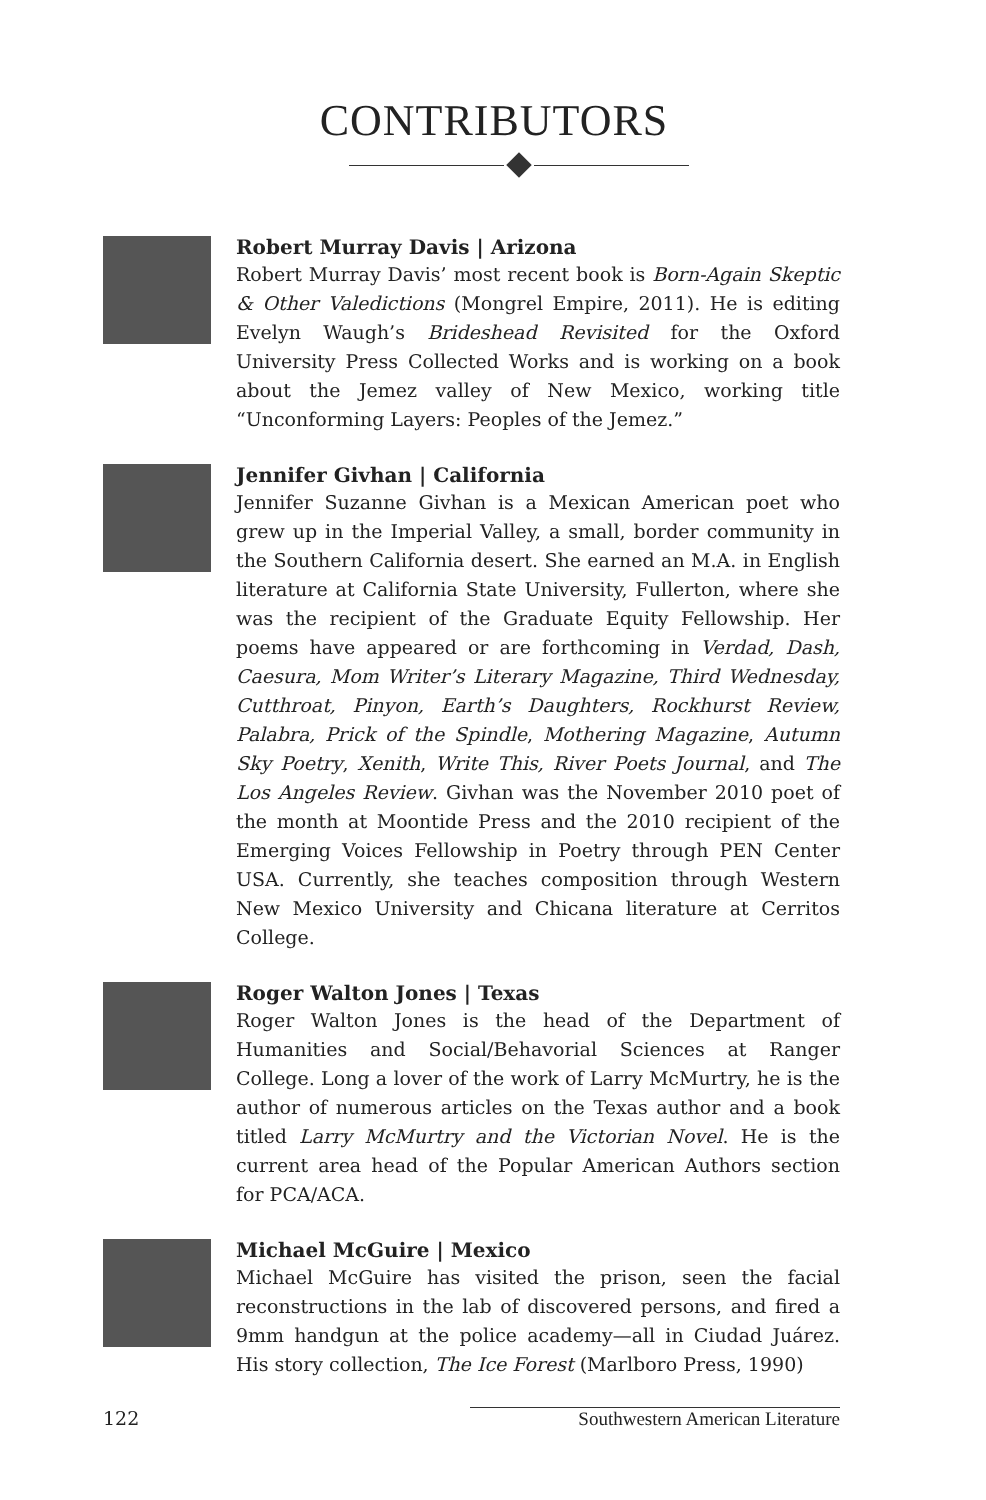CONTRIBUTORS
Robert Murray Davis | Arizona
Robert Murray Davis’ most recent book is Born-Again Skeptic & Other Valedictions (Mongrel Empire, 2011). He is editing Evelyn Waugh’s Brideshead Revisited for the Oxford University Press Collected Works and is working on a book about the Jemez valley of New Mexico, working title “Unconforming Layers: Peoples of the Jemez.”
Jennifer Givhan | California
Jennifer Suzanne Givhan is a Mexican American poet who grew up in the Imperial Valley, a small, border community in the Southern California desert. She earned an M.A. in English literature at California State University, Fullerton, where she was the recipient of the Graduate Equity Fellowship. Her poems have appeared or are forthcoming in Verdad, Dash, Caesura, Mom Writer’s Literary Magazine, Third Wednesday, Cutthroat, Pinyon, Earth’s Daughters, Rockhurst Review, Palabra, Prick of the Spindle, Mothering Magazine, Autumn Sky Poetry, Xenith, Write This, River Poets Journal, and The Los Angeles Review. Givhan was the November 2010 poet of the month at Moontide Press and the 2010 recipient of the Emerging Voices Fellowship in Poetry through PEN Center USA. Currently, she teaches composition through Western New Mexico University and Chicana literature at Cerritos College.
Roger Walton Jones | Texas
Roger Walton Jones is the head of the Department of Humanities and Social/Behavorial Sciences at Ranger College. Long a lover of the work of Larry McMurtry, he is the author of numerous articles on the Texas author and a book titled Larry McMurtry and the Victorian Novel. He is the current area head of the Popular American Authors section for PCA/ACA.
Michael McGuire | Mexico
Michael McGuire has visited the prison, seen the facial reconstructions in the lab of discovered persons, and fired a 9mm handgun at the police academy—all in Ciudad Juárez. His story collection, The Ice Forest (Marlboro Press, 1990)
122 Southwestern American Literature